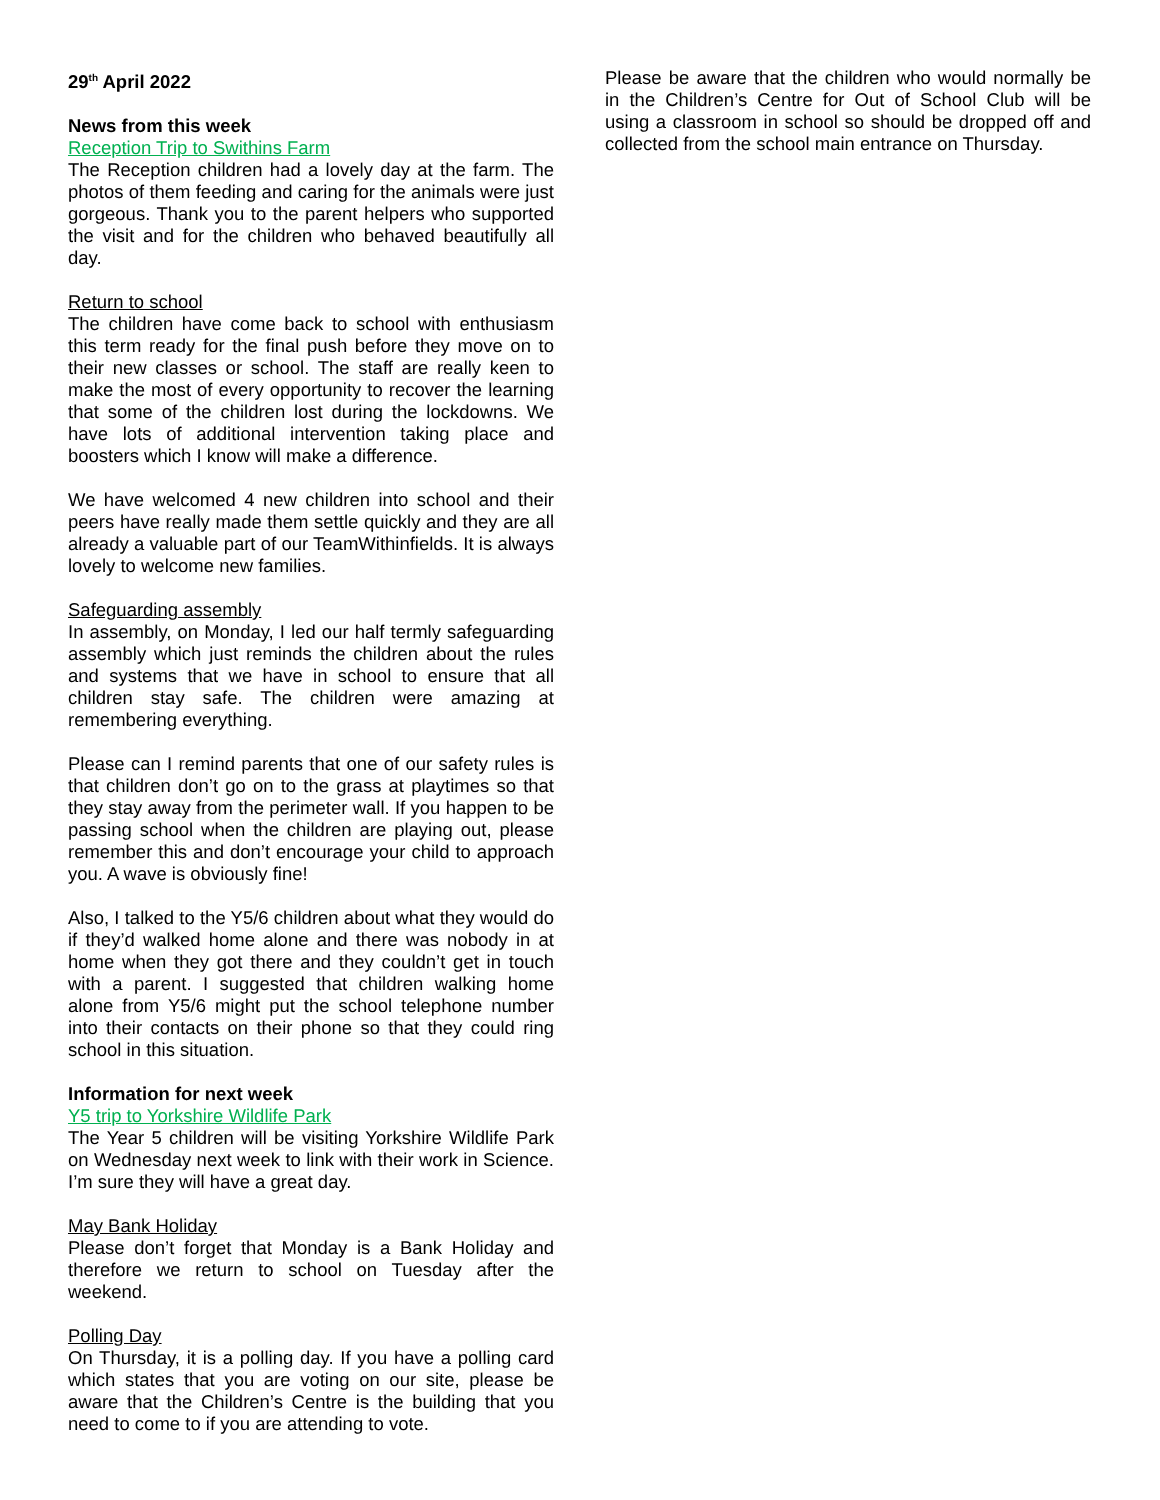29<sup>th</sup> April 2022
News from this week
Reception Trip to Swithins Farm
The Reception children had a lovely day at the farm. The photos of them feeding and caring for the animals were just gorgeous. Thank you to the parent helpers who supported the visit and for the children who behaved beautifully all day.
Return to school
The children have come back to school with enthusiasm this term ready for the final push before they move on to their new classes or school. The staff are really keen to make the most of every opportunity to recover the learning that some of the children lost during the lockdowns. We have lots of additional intervention taking place and boosters which I know will make a difference.
We have welcomed 4 new children into school and their peers have really made them settle quickly and they are all already a valuable part of our TeamWithinfields. It is always lovely to welcome new families.
Safeguarding assembly
In assembly, on Monday, I led our half termly safeguarding assembly which just reminds the children about the rules and systems that we have in school to ensure that all children stay safe. The children were amazing at remembering everything.
Please can I remind parents that one of our safety rules is that children don’t go on to the grass at playtimes so that they stay away from the perimeter wall. If you happen to be passing school when the children are playing out, please remember this and don’t encourage your child to approach you. A wave is obviously fine!
Also, I talked to the Y5/6 children about what they would do if they’d walked home alone and there was nobody in at home when they got there and they couldn’t get in touch with a parent. I suggested that children walking home alone from Y5/6 might put the school telephone number into their contacts on their phone so that they could ring school in this situation.
Information for next week
Y5 trip to Yorkshire Wildlife Park
The Year 5 children will be visiting Yorkshire Wildlife Park on Wednesday next week to link with their work in Science. I’m sure they will have a great day.
May Bank Holiday
Please don’t forget that Monday is a Bank Holiday and therefore we return to school on Tuesday after the weekend.
Polling Day
On Thursday, it is a polling day. If you have a polling card which states that you are voting on our site, please be aware that the Children’s Centre is the building that you need to come to if you are attending to vote.
Please be aware that the children who would normally be in the Children’s Centre for Out of School Club will be using a classroom in school so should be dropped off and collected from the school main entrance on Thursday.